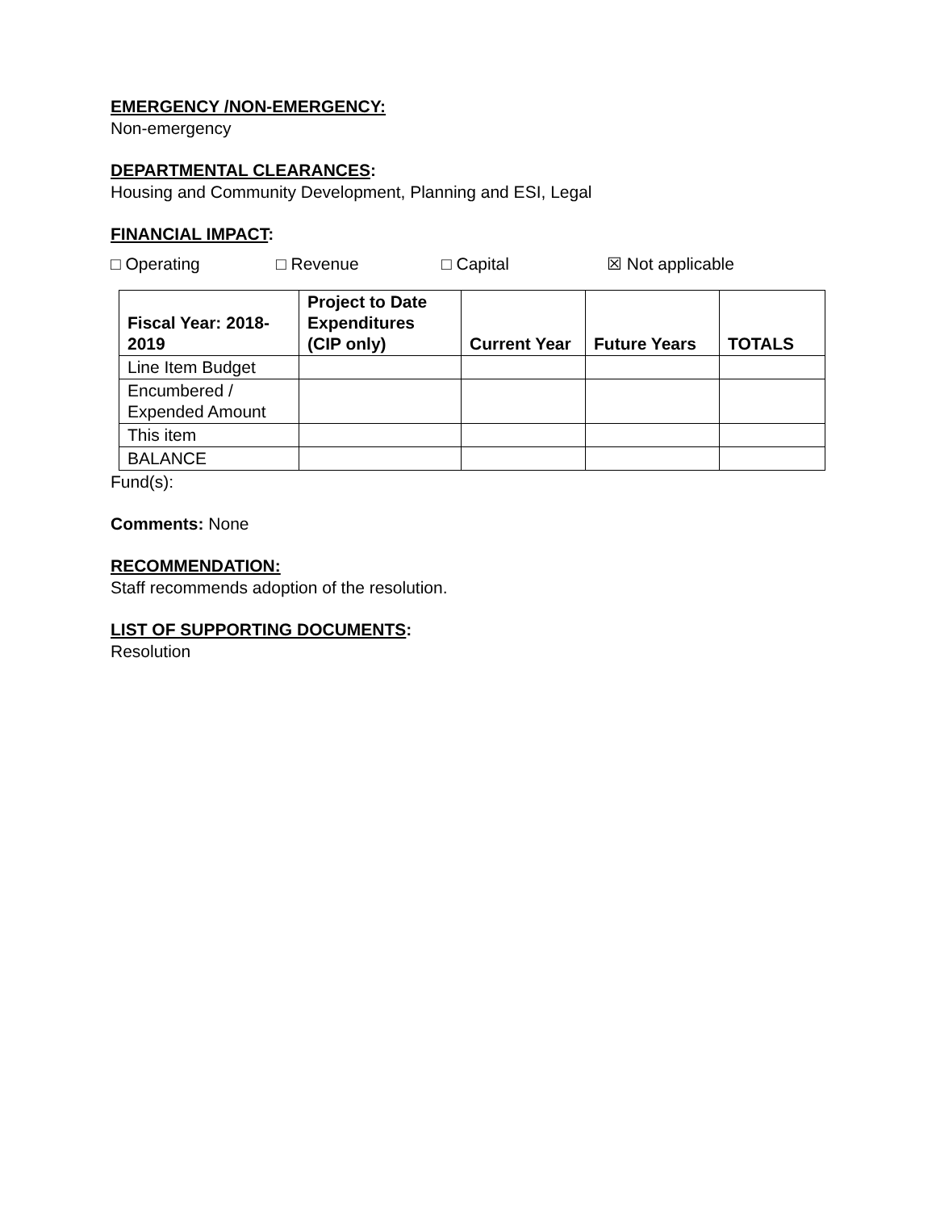EMERGENCY /NON-EMERGENCY:
Non-emergency
DEPARTMENTAL CLEARANCES:
Housing and Community Development, Planning and ESI, Legal
FINANCIAL IMPACT:
□ Operating □ Revenue □ Capital ☒ Not applicable
| Fiscal Year: 2018-2019 | Project to Date Expenditures (CIP only) | Current Year | Future Years | TOTALS |
| --- | --- | --- | --- | --- |
| Line Item Budget | | | | |
| Encumbered / Expended Amount | | | | |
| This item | | | | |
| BALANCE | | | | |
Fund(s):
Comments: None
RECOMMENDATION:
Staff recommends adoption of the resolution.
LIST OF SUPPORTING DOCUMENTS:
Resolution